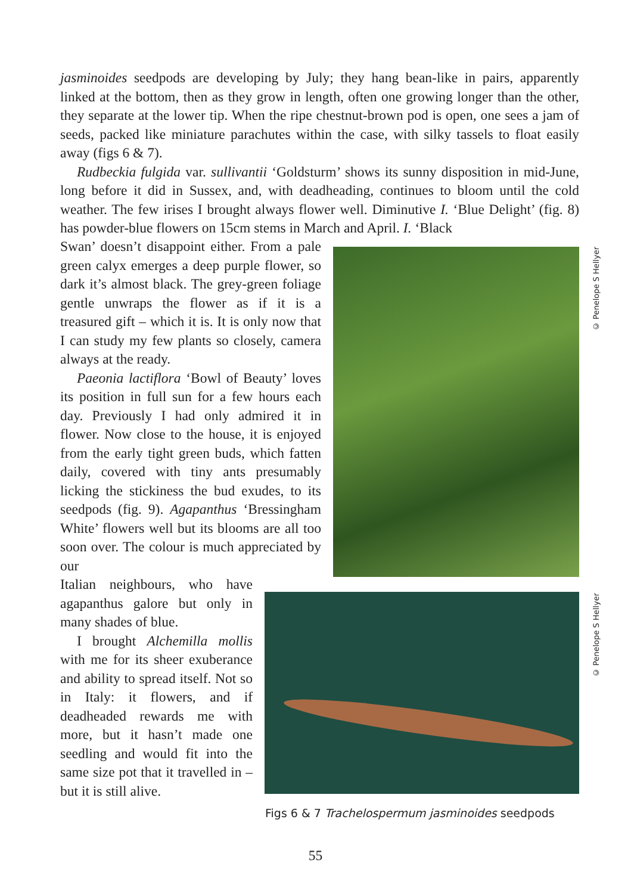jasminoides seedpods are developing by July; they hang bean-like in pairs, apparently linked at the bottom, then as they grow in length, often one growing longer than the other, they separate at the lower tip. When the ripe chestnut-brown pod is open, one sees a jam of seeds, packed like miniature parachutes within the case, with silky tassels to float easily away (figs 6 & 7).
Rudbeckia fulgida var. sullivantii ‘Goldsturm’ shows its sunny disposition in mid-June, long before it did in Sussex, and, with deadheading, continues to bloom until the cold weather. The few irises I brought always flower well. Diminutive I. ‘Blue Delight’ (fig. 8) has powder-blue flowers on 15cm stems in March and April. I. ‘Black
Swan’ doesn’t disappoint either. From a pale green calyx emerges a deep purple flower, so dark it’s almost black. The grey-green foliage gentle unwraps the flower as if it is a treasured gift – which it is. It is only now that I can study my few plants so closely, camera always at the ready.
Paeonia lactiflora ‘Bowl of Beauty’ loves its position in full sun for a few hours each day. Previously I had only admired it in flower. Now close to the house, it is enjoyed from the early tight green buds, which fatten daily, covered with tiny ants presumably licking the stickiness the bud exudes, to its seedpods (fig. 9). Agapanthus ‘Bressingham White’ flowers well but its blooms are all too soon over. The colour is much appreciated by our
Italian neighbours, who have agapanthus galore but only in many shades of blue.
I brought Alchemilla mollis with me for its sheer exuberance and ability to spread itself. Not so in Italy: it flowers, and if deadheaded rewards me with more, but it hasn’t made one seedling and would fit into the same size pot that it travelled in – but it is still alive.
© Penelope S Hellyer
© Penelope S Hellyer
Figs 6 & 7 Trachelospermum jasminoides seedpods
55